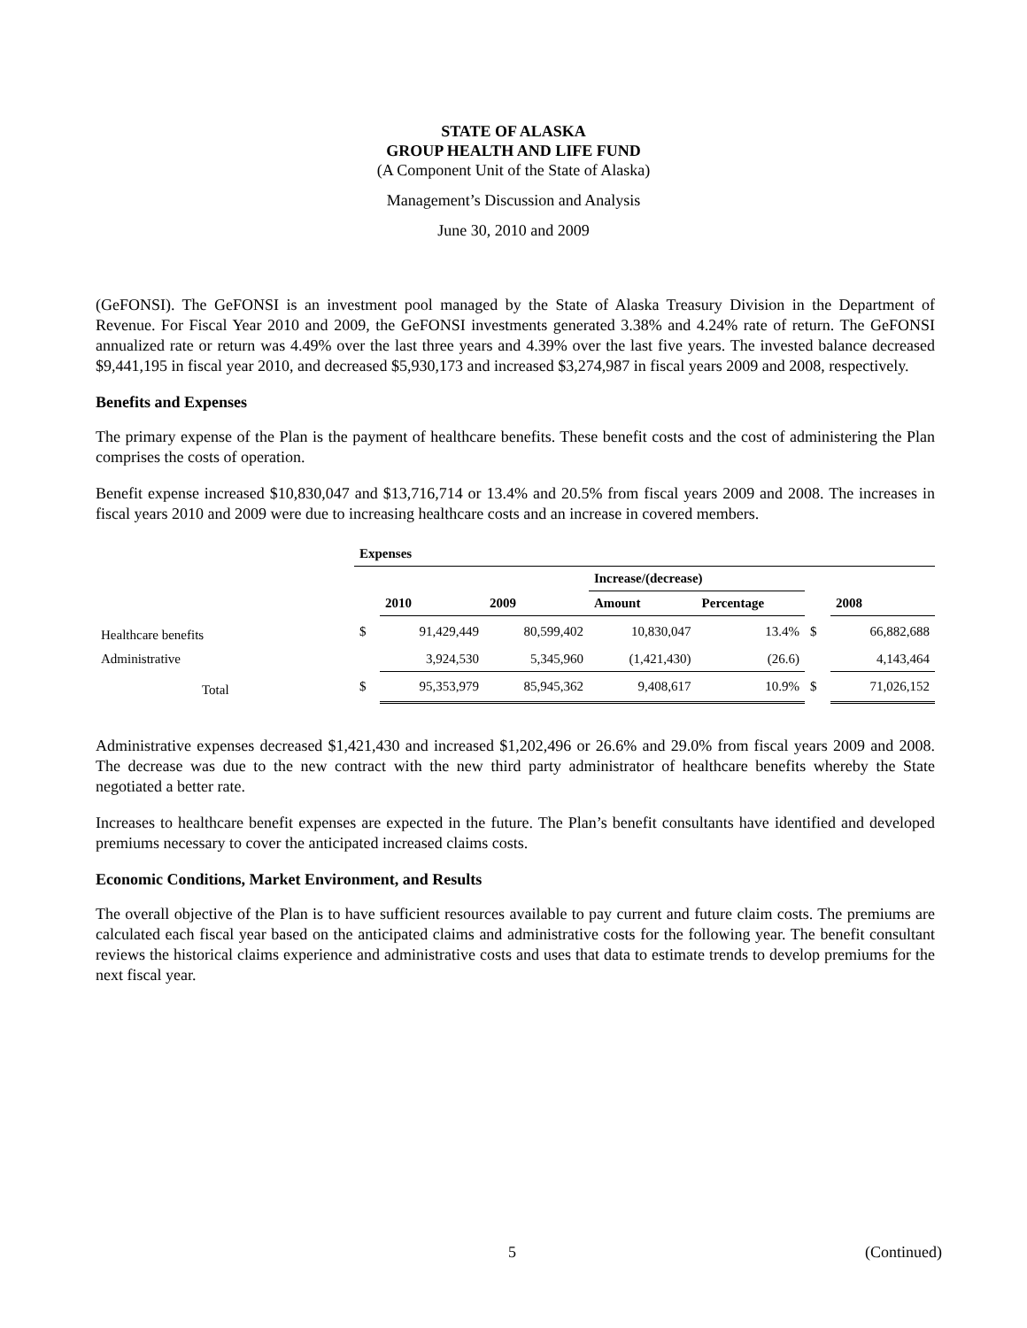STATE OF ALASKA
GROUP HEALTH AND LIFE FUND
(A Component Unit of the State of Alaska)
Management’s Discussion and Analysis
June 30, 2010 and 2009
(GeFONSI). The GeFONSI is an investment pool managed by the State of Alaska Treasury Division in the Department of Revenue. For Fiscal Year 2010 and 2009, the GeFONSI investments generated 3.38% and 4.24% rate of return. The GeFONSI annualized rate or return was 4.49% over the last three years and 4.39% over the last five years. The invested balance decreased $9,441,195 in fiscal year 2010, and decreased $5,930,173 and increased $3,274,987 in fiscal years 2009 and 2008, respectively.
Benefits and Expenses
The primary expense of the Plan is the payment of healthcare benefits. These benefit costs and the cost of administering the Plan comprises the costs of operation.
Benefit expense increased $10,830,047 and $13,716,714 or 13.4% and 20.5% from fiscal years 2009 and 2008. The increases in fiscal years 2010 and 2009 were due to increasing healthcare costs and an increase in covered members.
| | Expenses | | | | | | |
| | | | | Increase/(decrease) | | | |
| | | 2010 | 2009 | Amount | Percentage | | 2008 |
| Healthcare benefits | $ | 91,429,449 | 80,599,402 | 10,830,047 | 13.4% | $ | 66,882,688 |
| Administrative | | 3,924,530 | 5,345,960 | (1,421,430) | (26.6) | | 4,143,464 |
| Total | $ | 95,353,979 | 85,945,362 | 9,408,617 | 10.9% | $ | 71,026,152 |
Administrative expenses decreased $1,421,430 and increased $1,202,496 or 26.6% and 29.0% from fiscal years 2009 and 2008. The decrease was due to the new contract with the new third party administrator of healthcare benefits whereby the State negotiated a better rate.
Increases to healthcare benefit expenses are expected in the future. The Plan’s benefit consultants have identified and developed premiums necessary to cover the anticipated increased claims costs.
Economic Conditions, Market Environment, and Results
The overall objective of the Plan is to have sufficient resources available to pay current and future claim costs. The premiums are calculated each fiscal year based on the anticipated claims and administrative costs for the following year. The benefit consultant reviews the historical claims experience and administrative costs and uses that data to estimate trends to develop premiums for the next fiscal year.
5 (Continued)